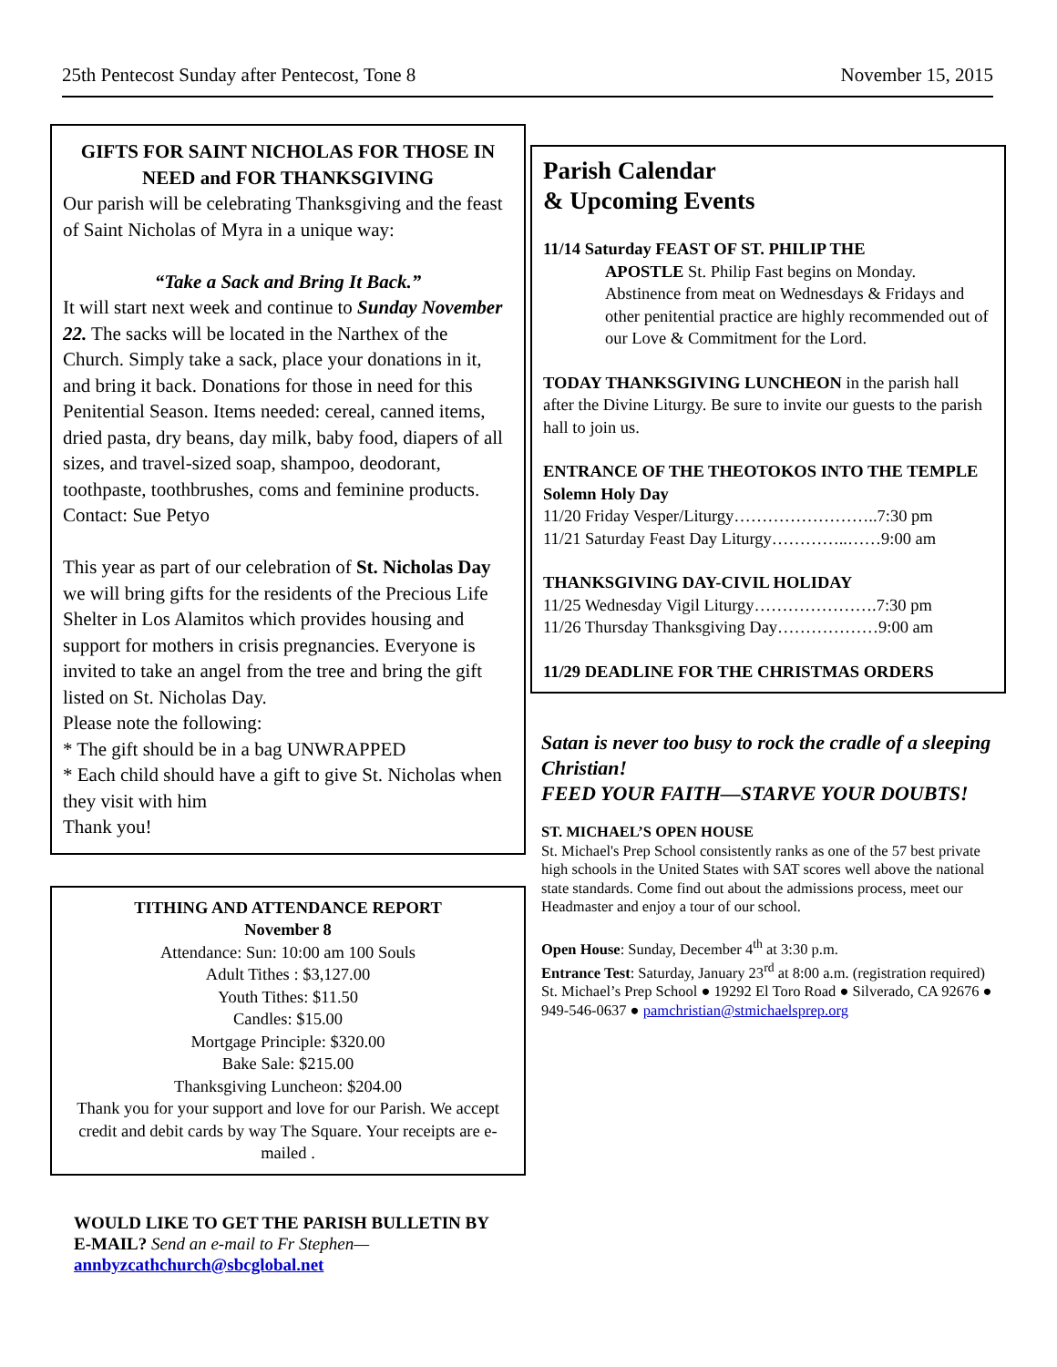25th Pentecost Sunday after Pentecost, Tone 8 November 15, 2015
GIFTS FOR SAINT NICHOLAS FOR THOSE IN NEED and FOR THANKSGIVING
Our parish will be celebrating Thanksgiving and the feast of Saint Nicholas of Myra in a unique way:
“Take a Sack and Bring It Back.”
It will start next week and continue to Sunday November 22. The sacks will be located in the Narthex of the Church. Simply take a sack, place your donations in it, and bring it back. Donations for those in need for this Penitential Season. Items needed: cereal, canned items, dried pasta, dry beans, day milk, baby food, diapers of all sizes, and travel-sized soap, shampoo, deodorant, toothpaste, toothbrushes, coms and feminine products. Contact: Sue Petyo
This year as part of our celebration of St. Nicholas Day we will bring gifts for the residents of the Precious Life Shelter in Los Alamitos which provides housing and support for mothers in crisis pregnancies. Everyone is invited to take an angel from the tree and bring the gift listed on St. Nicholas Day.
Please note the following:
* The gift should be in a bag UNWRAPPED
* Each child should have a gift to give St. Nicholas when they visit with him
Thank you!
TITHING AND ATTENDANCE REPORT
November 8
Attendance: Sun: 10:00 am 100 Souls
Adult Tithes : $3,127.00
Youth Tithes: $11.50
Candles: $15.00
Mortgage Principle: $320.00
Bake Sale: $215.00
Thanksgiving Luncheon: $204.00
Thank you for your support and love for our Parish. We accept credit and debit cards by way The Square. Your receipts are e-mailed .
WOULD LIKE TO GET THE PARISH BULLETIN BY E-MAIL? Send an e-mail to Fr Stephen—
annbyzcathchurch@sbcglobal.net
Parish Calendar
& Upcoming Events
11/14 Saturday FEAST OF ST. PHILIP THE
APOSTLE St. Philip Fast begins on Monday. Abstinence from meat on Wednesdays & Fridays and other penitential practice are highly recommended out of our Love & Commitment for the Lord.
TODAY THANKSGIVING LUNCHEON in the parish hall after the Divine Liturgy. Be sure to invite our guests to the parish hall to join us.
ENTRANCE OF THE THEOTOKOS INTO THE TEMPLE Solemn Holy Day
11/20 Friday Vesper/Liturgy……………………..7:30 pm
11/21 Saturday Feast Day Liturgy…………..……9:00 am
THANKSGIVING DAY-CIVIL HOLIDAY
11/25 Wednesday Vigil Liturgy………………….7:30 pm
11/26 Thursday Thanksgiving Day………………9:00 am
11/29 DEADLINE FOR THE CHRISTMAS ORDERS
Satan is never too busy to rock the cradle of a sleeping Christian!
FEED YOUR FAITH—STARVE YOUR DOUBTS!
ST. MICHAEL’S OPEN HOUSE
St. Michael's Prep School consistently ranks as one of the 57 best private high schools in the United States with SAT scores well above the national state standards. Come find out about the admissions process, meet our Headmaster and enjoy a tour of our school.
Open House: Sunday, December 4<sup>th</sup> at 3:30 p.m.
Entrance Test: Saturday, January 23<sup>rd</sup> at 8:00 a.m. (registration required)
St. Michael’s Prep School ● 19292 El Toro Road ● Silverado, CA 92676 ● 949-546-0637 ● pamchristian@stmichaelsprep.org